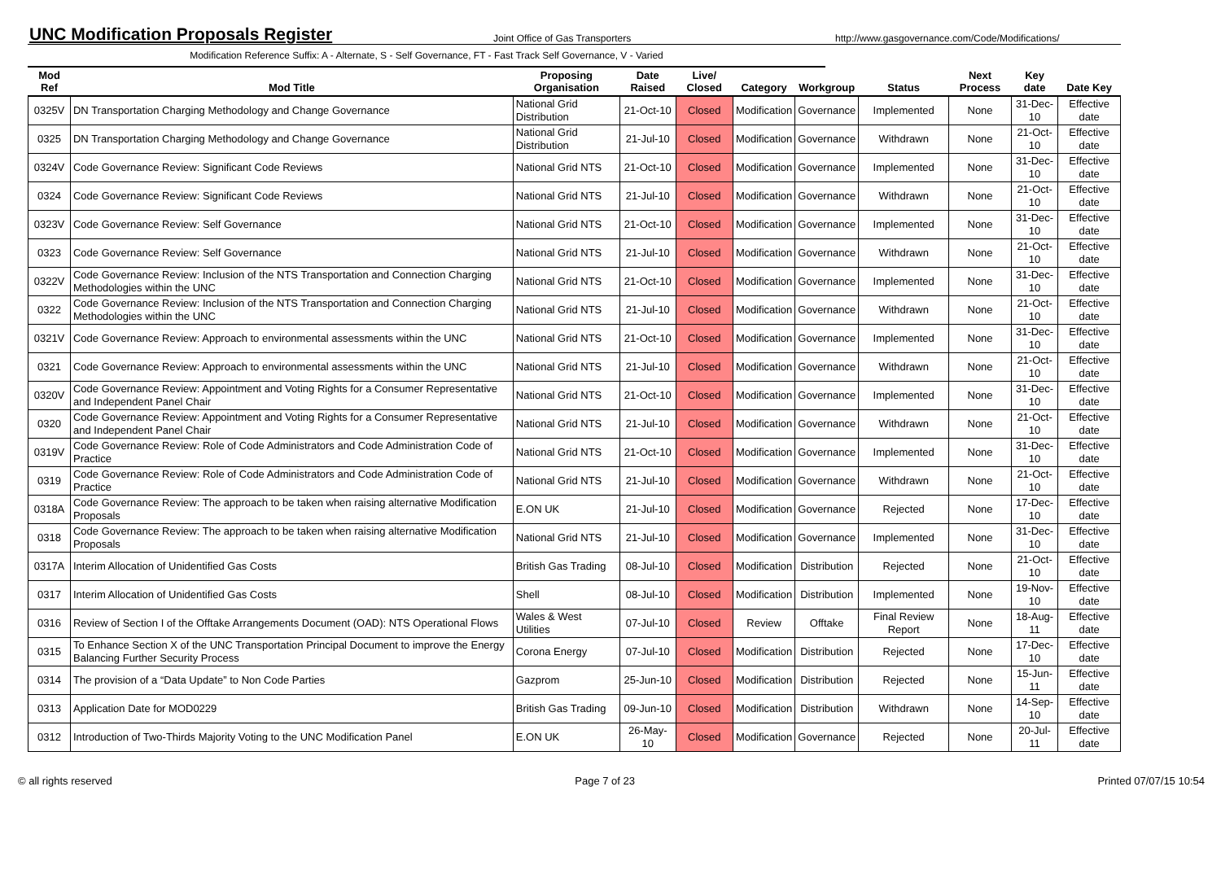UNC Modification Proposals Register
Joint Office of Gas Transporters
http://www.gasgovernance.com/Code/Modifications/
Modification Reference Suffix: A - Alternate, S - Self Governance, FT - Fast Track Self Governance, V - Varied
| Mod Ref | Mod Title | Proposing Organisation | Date Raised | Live/ Closed | Category | Workgroup | Status | Next Process | Key date | Date Key |
| --- | --- | --- | --- | --- | --- | --- | --- | --- | --- | --- |
| 0325V | DN Transportation Charging Methodology and Change Governance | National Grid Distribution | 21-Oct-10 | Closed | Modification | Governance | Implemented | None | 31-Dec-10 | Effective date |
| 0325 | DN Transportation Charging Methodology and Change Governance | National Grid Distribution | 21-Jul-10 | Closed | Modification | Governance | Withdrawn | None | 21-Oct-10 | Effective date |
| 0324V | Code Governance Review: Significant Code Reviews | National Grid NTS | 21-Oct-10 | Closed | Modification | Governance | Implemented | None | 31-Dec-10 | Effective date |
| 0324 | Code Governance Review: Significant Code Reviews | National Grid NTS | 21-Jul-10 | Closed | Modification | Governance | Withdrawn | None | 21-Oct-10 | Effective date |
| 0323V | Code Governance Review: Self Governance | National Grid NTS | 21-Oct-10 | Closed | Modification | Governance | Implemented | None | 31-Dec-10 | Effective date |
| 0323 | Code Governance Review: Self Governance | National Grid NTS | 21-Jul-10 | Closed | Modification | Governance | Withdrawn | None | 21-Oct-10 | Effective date |
| 0322V | Code Governance Review: Inclusion of the NTS Transportation and Connection Charging Methodologies within the UNC | National Grid NTS | 21-Oct-10 | Closed | Modification | Governance | Implemented | None | 31-Dec-10 | Effective date |
| 0322 | Code Governance Review: Inclusion of the NTS Transportation and Connection Charging Methodologies within the UNC | National Grid NTS | 21-Jul-10 | Closed | Modification | Governance | Withdrawn | None | 21-Oct-10 | Effective date |
| 0321V | Code Governance Review: Approach to environmental assessments within the UNC | National Grid NTS | 21-Oct-10 | Closed | Modification | Governance | Implemented | None | 31-Dec-10 | Effective date |
| 0321 | Code Governance Review: Approach to environmental assessments within the UNC | National Grid NTS | 21-Jul-10 | Closed | Modification | Governance | Withdrawn | None | 21-Oct-10 | Effective date |
| 0320V | Code Governance Review: Appointment and Voting Rights for a Consumer Representative and Independent Panel Chair | National Grid NTS | 21-Oct-10 | Closed | Modification | Governance | Implemented | None | 31-Dec-10 | Effective date |
| 0320 | Code Governance Review: Appointment and Voting Rights for a Consumer Representative and Independent Panel Chair | National Grid NTS | 21-Jul-10 | Closed | Modification | Governance | Withdrawn | None | 21-Oct-10 | Effective date |
| 0319V | Code Governance Review: Role of Code Administrators and Code Administration Code of Practice | National Grid NTS | 21-Oct-10 | Closed | Modification | Governance | Implemented | None | 31-Dec-10 | Effective date |
| 0319 | Code Governance Review: Role of Code Administrators and Code Administration Code of Practice | National Grid NTS | 21-Jul-10 | Closed | Modification | Governance | Withdrawn | None | 21-Oct-10 | Effective date |
| 0318A | Code Governance Review: The approach to be taken when raising alternative Modification Proposals | E.ON UK | 21-Jul-10 | Closed | Modification | Governance | Rejected | None | 17-Dec-10 | Effective date |
| 0318 | Code Governance Review: The approach to be taken when raising alternative Modification Proposals | National Grid NTS | 21-Jul-10 | Closed | Modification | Governance | Implemented | None | 31-Dec-10 | Effective date |
| 0317A | Interim Allocation of Unidentified Gas Costs | British Gas Trading | 08-Jul-10 | Closed | Modification | Distribution | Rejected | None | 21-Oct-10 | Effective date |
| 0317 | Interim Allocation of Unidentified Gas Costs | Shell | 08-Jul-10 | Closed | Modification | Distribution | Implemented | None | 19-Nov-10 | Effective date |
| 0316 | Review of Section I of the Offtake Arrangements Document (OAD): NTS Operational Flows | Wales & West Utilities | 07-Jul-10 | Closed | Review | Offtake | Final Review Report | None | 18-Aug-11 | Effective date |
| 0315 | To Enhance Section X of the UNC Transportation Principal Document to improve the Energy Balancing Further Security Process | Corona Energy | 07-Jul-10 | Closed | Modification | Distribution | Rejected | None | 17-Dec-10 | Effective date |
| 0314 | The provision of a “Data Update” to Non Code Parties | Gazprom | 25-Jun-10 | Closed | Modification | Distribution | Rejected | None | 15-Jun-11 | Effective date |
| 0313 | Application Date for MOD0229 | British Gas Trading | 09-Jun-10 | Closed | Modification | Distribution | Withdrawn | None | 14-Sep-10 | Effective date |
| 0312 | Introduction of Two-Thirds Majority Voting to the UNC Modification Panel | E.ON UK | 26-May-10 | Closed | Modification | Governance | Rejected | None | 20-Jul-11 | Effective date |
© all rights reserved Page 7 of 23 Printed 07/07/15 10:54